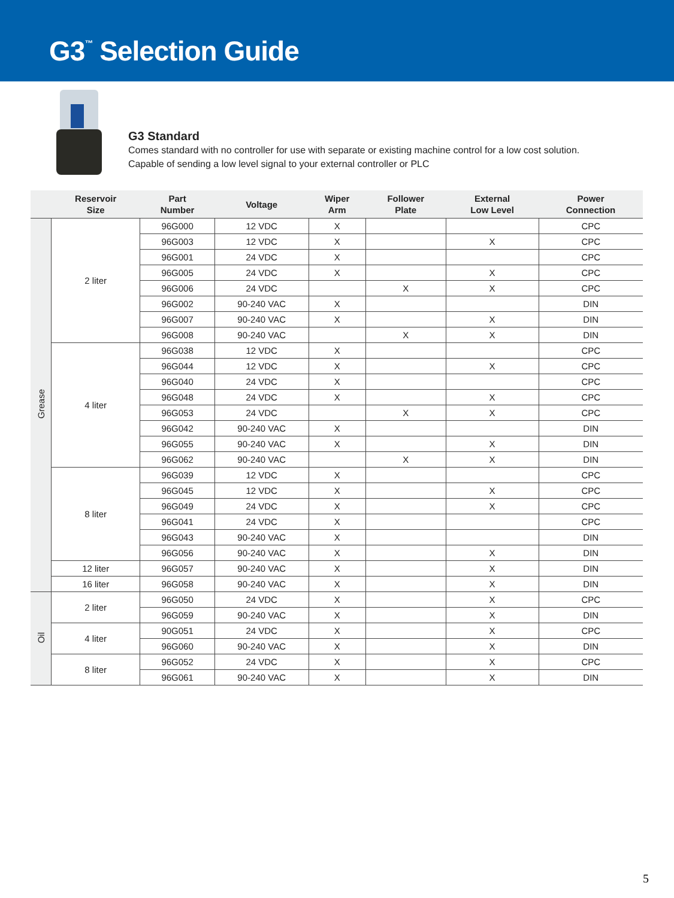G3<sup>™</sup> Selection Guide
G3 Standard
Comes standard with no controller for use with separate or existing machine control for a low cost solution. Capable of sending a low level signal to your external controller or PLC
| | Reservoir Size | Part Number | Voltage | Wiper Arm | Follower Plate | External Low Level | Power Connection |
| --- | --- | --- | --- | --- | --- | --- | --- |
| Grease | 2 liter | 96G000 | 12 VDC | X | | | CPC |
| | | 96G003 | 12 VDC | X | | X | CPC |
| | | 96G001 | 24 VDC | X | | | CPC |
| | | 96G005 | 24 VDC | X | | X | CPC |
| | | 96G006 | 24 VDC | | X | X | CPC |
| | | 96G002 | 90-240 VAC | X | | | DIN |
| | | 96G007 | 90-240 VAC | X | | X | DIN |
| | | 96G008 | 90-240 VAC | | X | X | DIN |
| | 4 liter | 96G038 | 12 VDC | X | | | CPC |
| | | 96G044 | 12 VDC | X | | X | CPC |
| | | 96G040 | 24 VDC | X | | | CPC |
| | | 96G048 | 24 VDC | X | | X | CPC |
| | | 96G053 | 24 VDC | | X | X | CPC |
| | | 96G042 | 90-240 VAC | X | | | DIN |
| | | 96G055 | 90-240 VAC | X | | X | DIN |
| | | 96G062 | 90-240 VAC | | X | X | DIN |
| | 8 liter | 96G039 | 12 VDC | X | | | CPC |
| | | 96G045 | 12 VDC | X | | X | CPC |
| | | 96G049 | 24 VDC | X | | X | CPC |
| | | 96G041 | 24 VDC | X | | | CPC |
| | | 96G043 | 90-240 VAC | X | | | DIN |
| | | 96G056 | 90-240 VAC | X | | X | DIN |
| | 12 liter | 96G057 | 90-240 VAC | X | | X | DIN |
| | 16 liter | 96G058 | 90-240 VAC | X | | X | DIN |
| Oil | 2 liter | 96G050 | 24 VDC | X | | X | CPC |
| | | 96G059 | 90-240 VAC | X | | X | DIN |
| | 4 liter | 90G051 | 24 VDC | X | | X | CPC |
| | | 96G060 | 90-240 VAC | X | | X | DIN |
| | 8 liter | 96G052 | 24 VDC | X | | X | CPC |
| | | 96G061 | 90-240 VAC | X | | X | DIN |
5